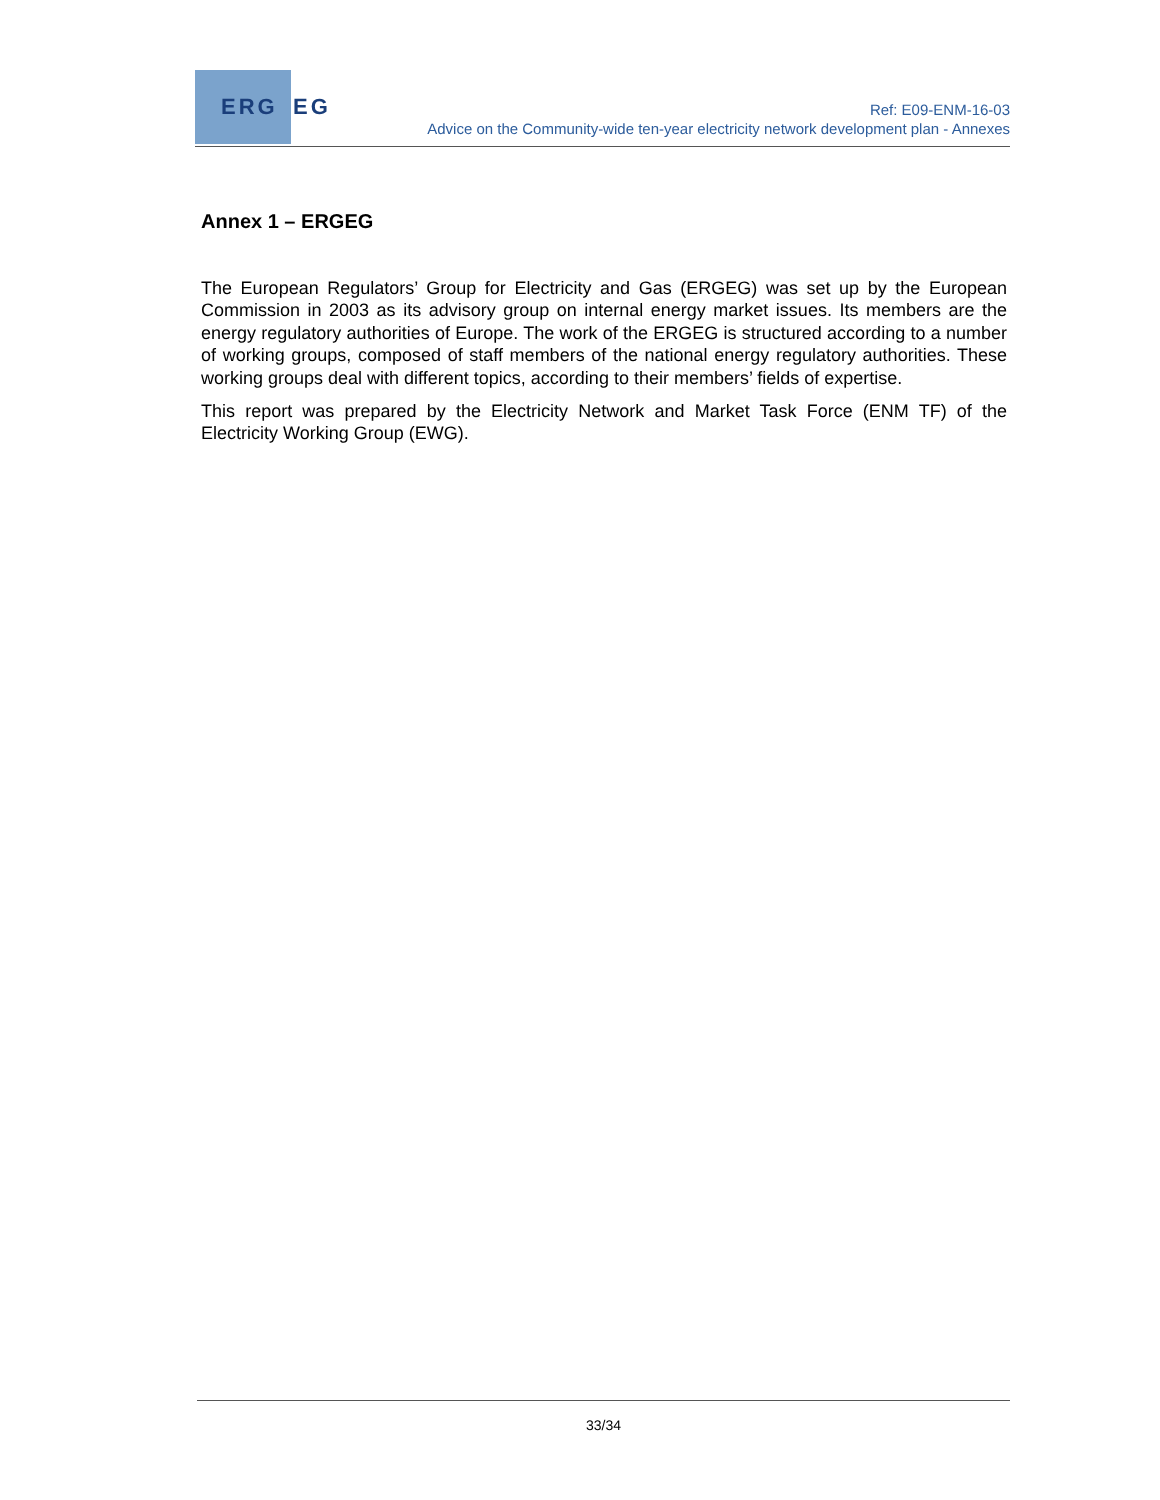ERG
EG
Ref: E09-ENM-16-03
Advice on the Community-wide ten-year electricity network development plan - Annexes
Annex 1 – ERGEG
The European Regulators’ Group for Electricity and Gas (ERGEG) was set up by the European Commission in 2003 as its advisory group on internal energy market issues. Its members are the energy regulatory authorities of Europe. The work of the ERGEG is structured according to a number of working groups, composed of staff members of the national energy regulatory authorities. These working groups deal with different topics, according to their members’ fields of expertise.
This report was prepared by the Electricity Network and Market Task Force (ENM TF) of the Electricity Working Group (EWG).
33/34